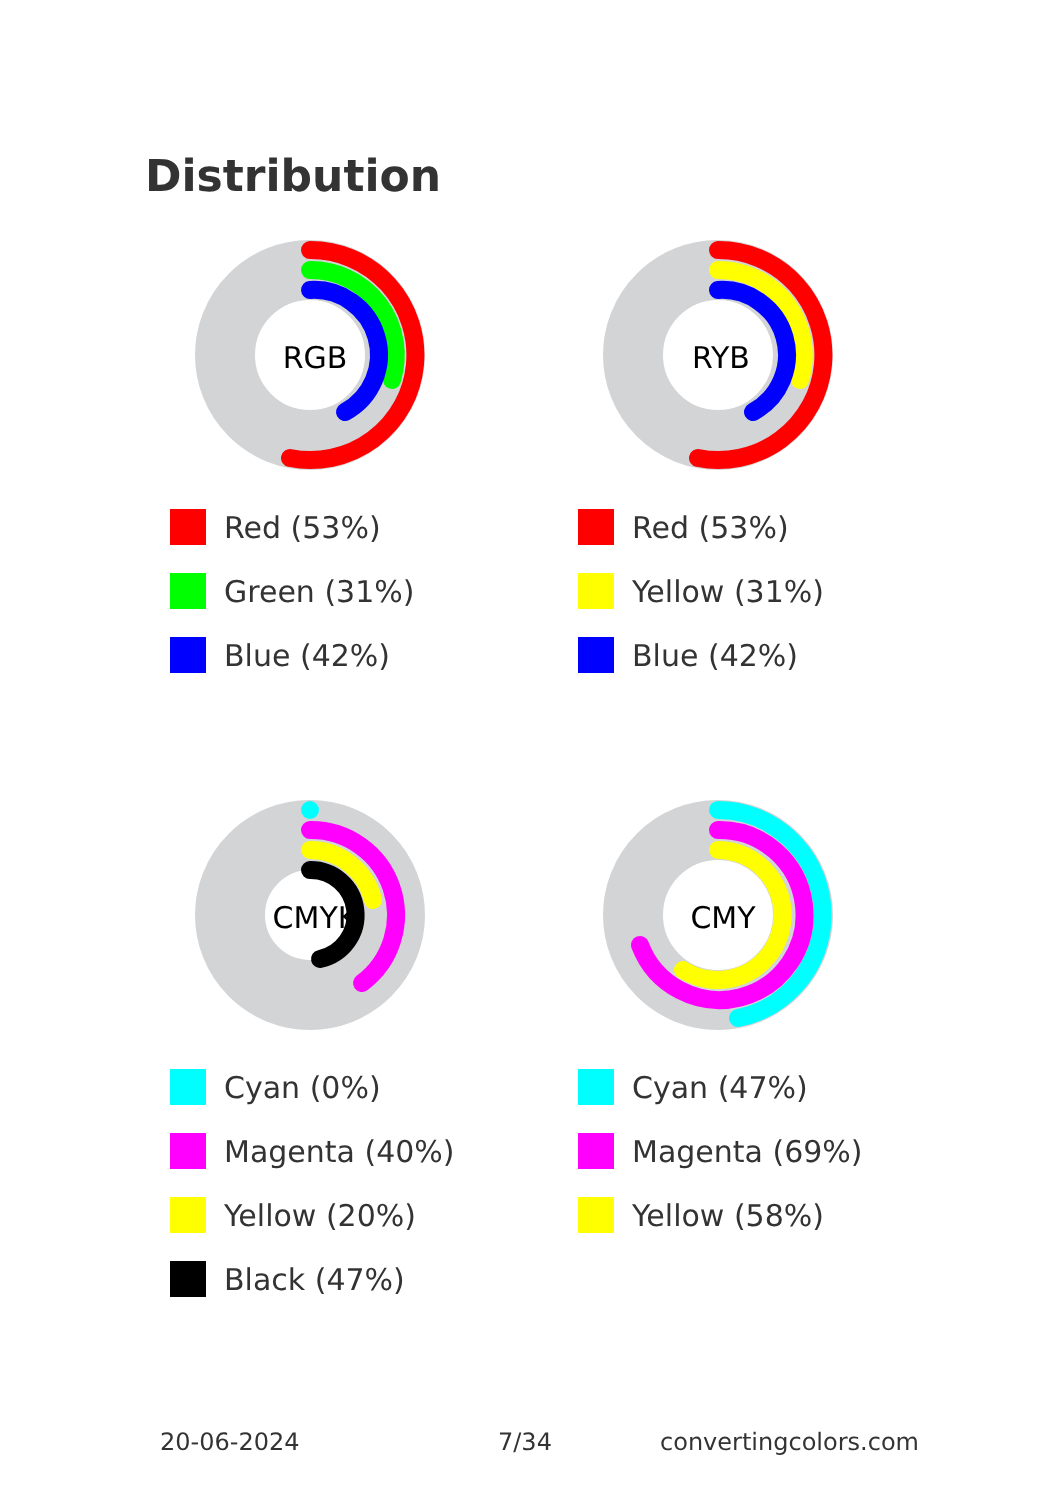Distribution
RGB
Red (53%)
Green (31%)
Blue (42%)
RYB
Red (53%)
Yellow (31%)
Blue (42%)
CMYK
Cyan (0%)
Magenta (40%)
Yellow (20%)
Black (47%)
CMY
Cyan (47%)
Magenta (69%)
Yellow (58%)
20-06-2024 7/34 convertingcolors.com